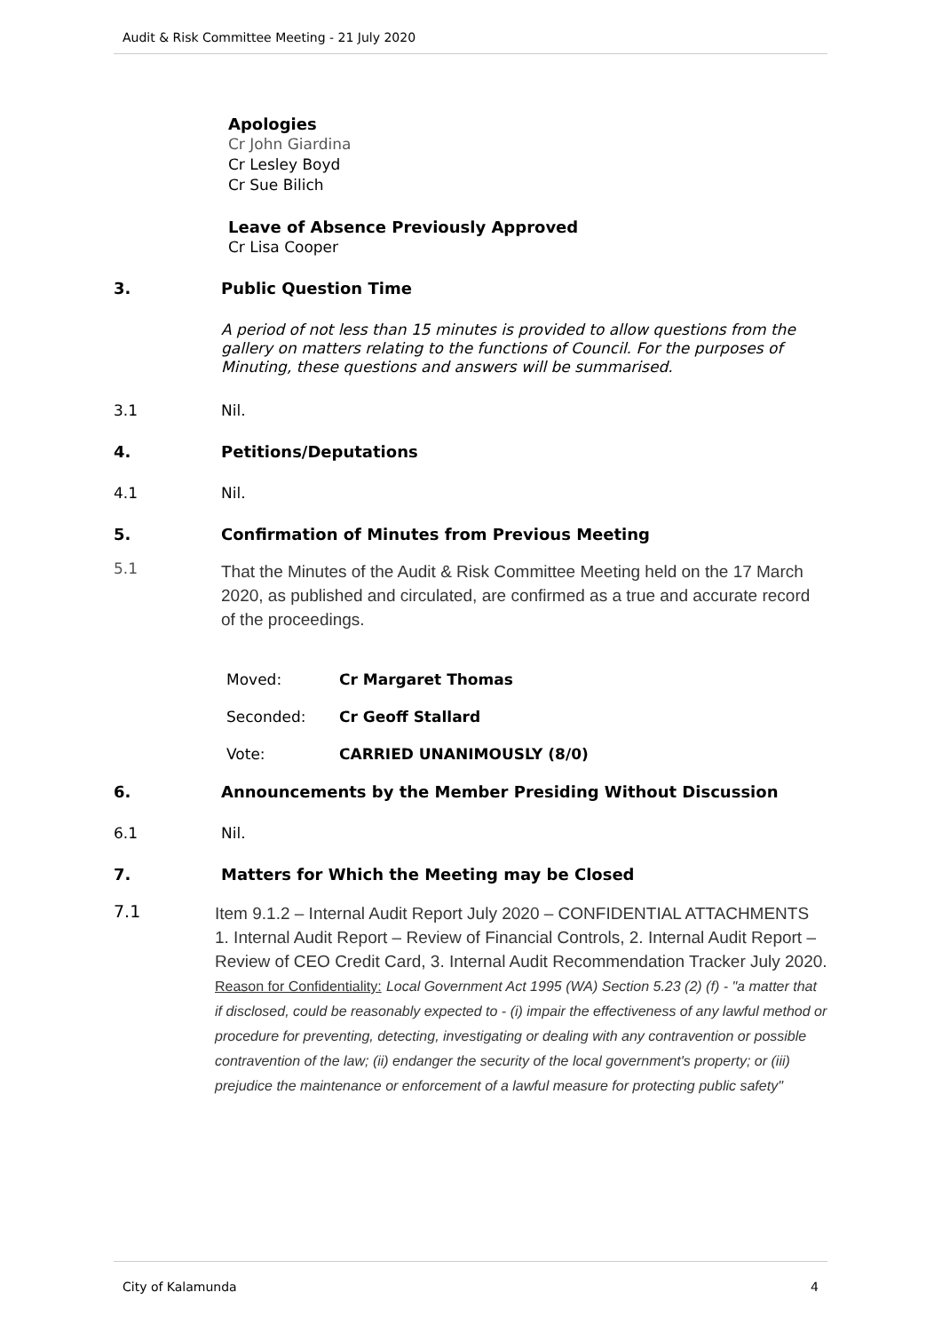Audit & Risk Committee Meeting - 21 July 2020
Apologies
Cr John Giardina
Cr Lesley Boyd
Cr Sue Bilich
Leave of Absence Previously Approved
Cr Lisa Cooper
3. Public Question Time
A period of not less than 15 minutes is provided to allow questions from the gallery on matters relating to the functions of Council. For the purposes of Minuting, these questions and answers will be summarised.
3.1 Nil.
4. Petitions/Deputations
4.1 Nil.
5. Confirmation of Minutes from Previous Meeting
5.1
That the Minutes of the Audit & Risk Committee Meeting held on the 17 March 2020, as published and circulated, are confirmed as a true and accurate record of the proceedings.
Moved: Cr Margaret Thomas
Seconded: Cr Geoff Stallard
Vote: CARRIED UNANIMOUSLY (8/0)
6. Announcements by the Member Presiding Without Discussion
6.1 Nil.
7. Matters for Which the Meeting may be Closed
7.1
Item 9.1.2 – Internal Audit Report July 2020 – CONFIDENTIAL ATTACHMENTS 1. Internal Audit Report – Review of Financial Controls, 2. Internal Audit Report – Review of CEO Credit Card, 3. Internal Audit Recommendation Tracker July 2020. Reason for Confidentiality: Local Government Act 1995 (WA) Section 5.23 (2) (f) - "a matter that if disclosed, could be reasonably expected to - (i) impair the effectiveness of any lawful method or procedure for preventing, detecting, investigating or dealing with any contravention or possible contravention of the law; (ii) endanger the security of the local government's property; or (iii) prejudice the maintenance or enforcement of a lawful measure for protecting public safety"
City of Kalamunda 4